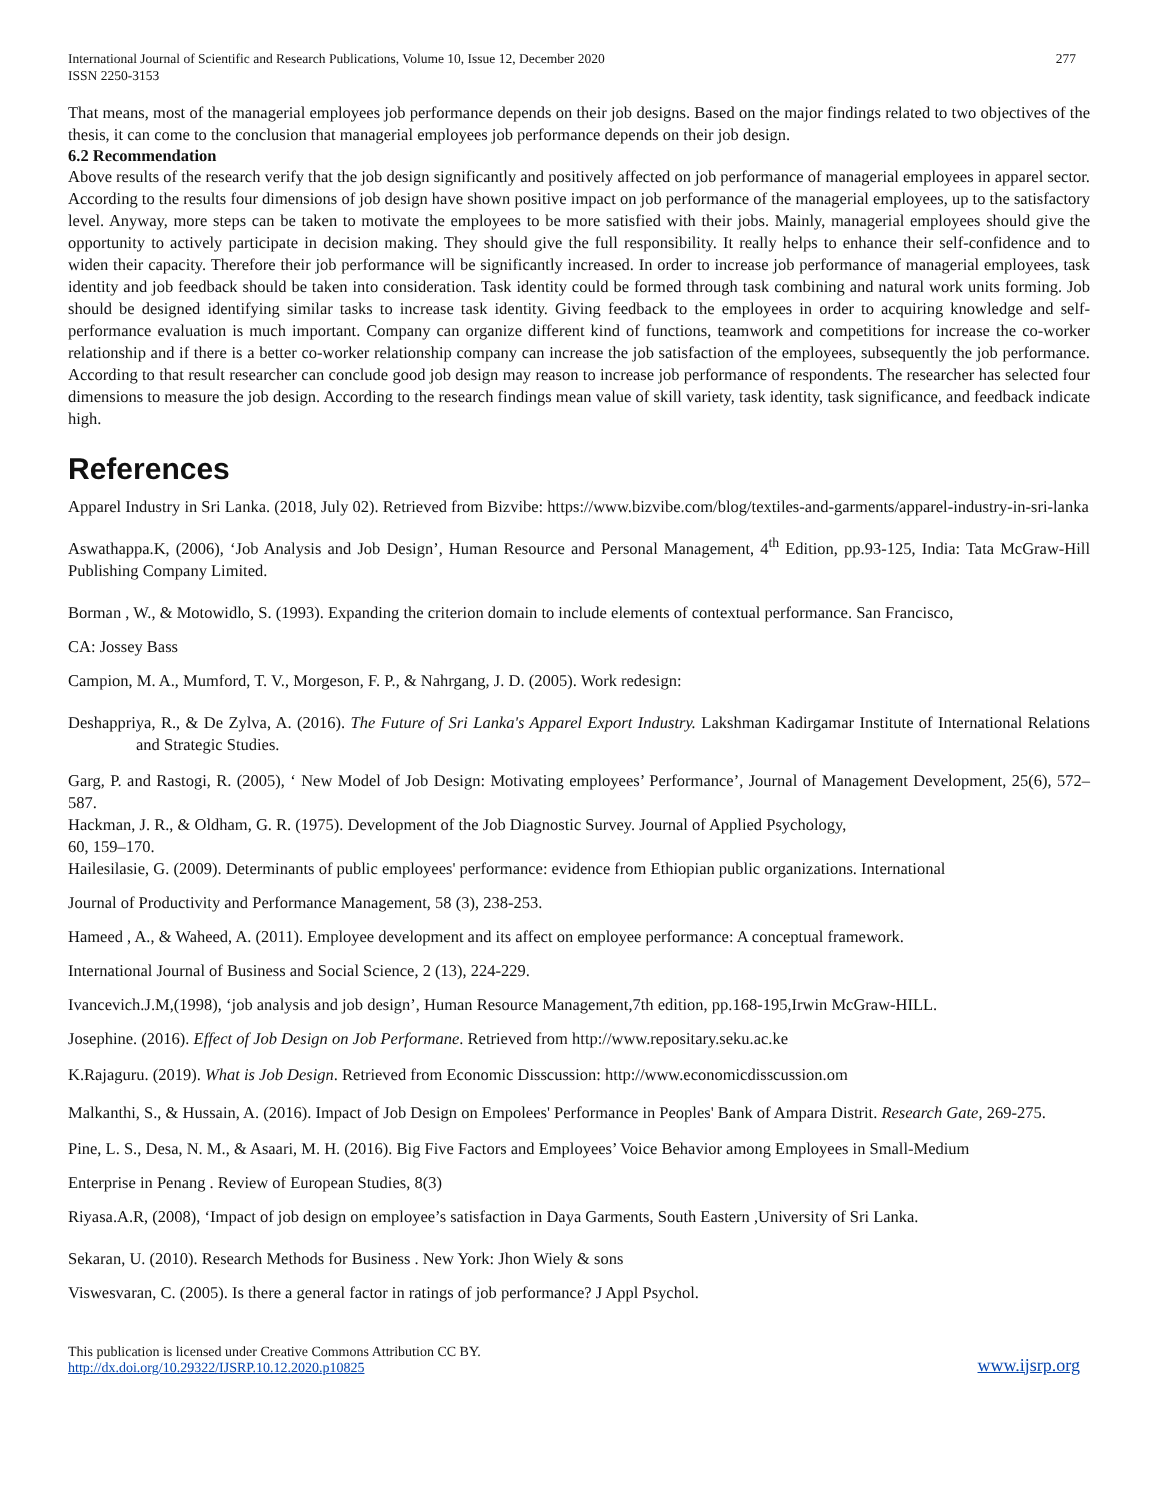International Journal of Scientific and Research Publications, Volume 10, Issue 12, December 2020
ISSN 2250-3153
277
That means, most of the managerial employees job performance depends on their job designs. Based on the major findings related to two objectives of the thesis, it can come to the conclusion that managerial employees job performance depends on their job design.
6.2 Recommendation
Above results of the research verify that the job design significantly and positively affected on job performance of managerial employees in apparel sector. According to the results four dimensions of job design have shown positive impact on job performance of the managerial employees, up to the satisfactory level. Anyway, more steps can be taken to motivate the employees to be more satisfied with their jobs. Mainly, managerial employees should give the opportunity to actively participate in decision making. They should give the full responsibility. It really helps to enhance their self-confidence and to widen their capacity. Therefore their job performance will be significantly increased. In order to increase job performance of managerial employees, task identity and job feedback should be taken into consideration. Task identity could be formed through task combining and natural work units forming. Job should be designed identifying similar tasks to increase task identity. Giving feedback to the employees in order to acquiring knowledge and self-performance evaluation is much important. Company can organize different kind of functions, teamwork and competitions for increase the co-worker relationship and if there is a better co-worker relationship company can increase the job satisfaction of the employees, subsequently the job performance. According to that result researcher can conclude good job design may reason to increase job performance of respondents. The researcher has selected four dimensions to measure the job design. According to the research findings mean value of skill variety, task identity, task significance, and feedback indicate high.
References
Apparel Industry in Sri Lanka. (2018, July 02). Retrieved from Bizvibe: https://www.bizvibe.com/blog/textiles-and-garments/apparel-industry-in-sri-lanka
Aswathappa.K, (2006), ‘Job Analysis and Job Design’, Human Resource and Personal Management, 4<sup>th</sup> Edition, pp.93-125, India: Tata McGraw-Hill Publishing Company Limited.
Borman , W., & Motowidlo, S. (1993). Expanding the criterion domain to include elements of contextual performance. San Francisco,
CA: Jossey Bass
Campion, M. A., Mumford, T. V., Morgeson, F. P., & Nahrgang, J. D. (2005). Work redesign:
Deshappriya, R., & De Zylva, A. (2016). The Future of Sri Lanka's Apparel Export Industry. Lakshman Kadirgamar Institute of International Relations and Strategic Studies.
Garg, P. and Rastogi, R. (2005), ‘ New Model of Job Design: Motivating employees’ Performance’, Journal of Management Development, 25(6), 572–587.
Hackman, J. R., & Oldham, G. R. (1975). Development of the Job Diagnostic Survey. Journal of Applied Psychology,
60, 159–170.
Hailesilasie, G. (2009). Determinants of public employees' performance: evidence from Ethiopian public organizations. International
Journal of Productivity and Performance Management, 58 (3), 238-253.
Hameed , A., & Waheed, A. (2011). Employee development and its affect on employee performance: A conceptual framework.
International Journal of Business and Social Science, 2 (13), 224-229.
Ivancevich.J.M,(1998), ‘job analysis and job design’, Human Resource Management,7th edition, pp.168-195,Irwin McGraw-HILL.
Josephine. (2016). Effect of Job Design on Job Performane. Retrieved from http://www.repositary.seku.ac.ke
K.Rajaguru. (2019). What is Job Design. Retrieved from Economic Disscussion: http://www.economicdisscussion.om
Malkanthi, S., & Hussain, A. (2016). Impact of Job Design on Empolees' Performance in Peoples' Bank of Ampara Distrit. Research Gate, 269-275.
Pine, L. S., Desa, N. M., & Asaari, M. H. (2016). Big Five Factors and Employees’ Voice Behavior among Employees in Small-Medium
Enterprise in Penang . Review of European Studies, 8(3)
Riyasa.A.R, (2008), ‘Impact of job design on employee’s satisfaction in Daya Garments, South Eastern ,University of Sri Lanka.
Sekaran, U. (2010). Research Methods for Business . New York: Jhon Wiely & sons
Viswesvaran, C. (2005). Is there a general factor in ratings of job performance? J Appl Psychol.
This publication is licensed under Creative Commons Attribution CC BY.
http://dx.doi.org/10.29322/IJSRP.10.12.2020.p10825
www.ijsrp.org